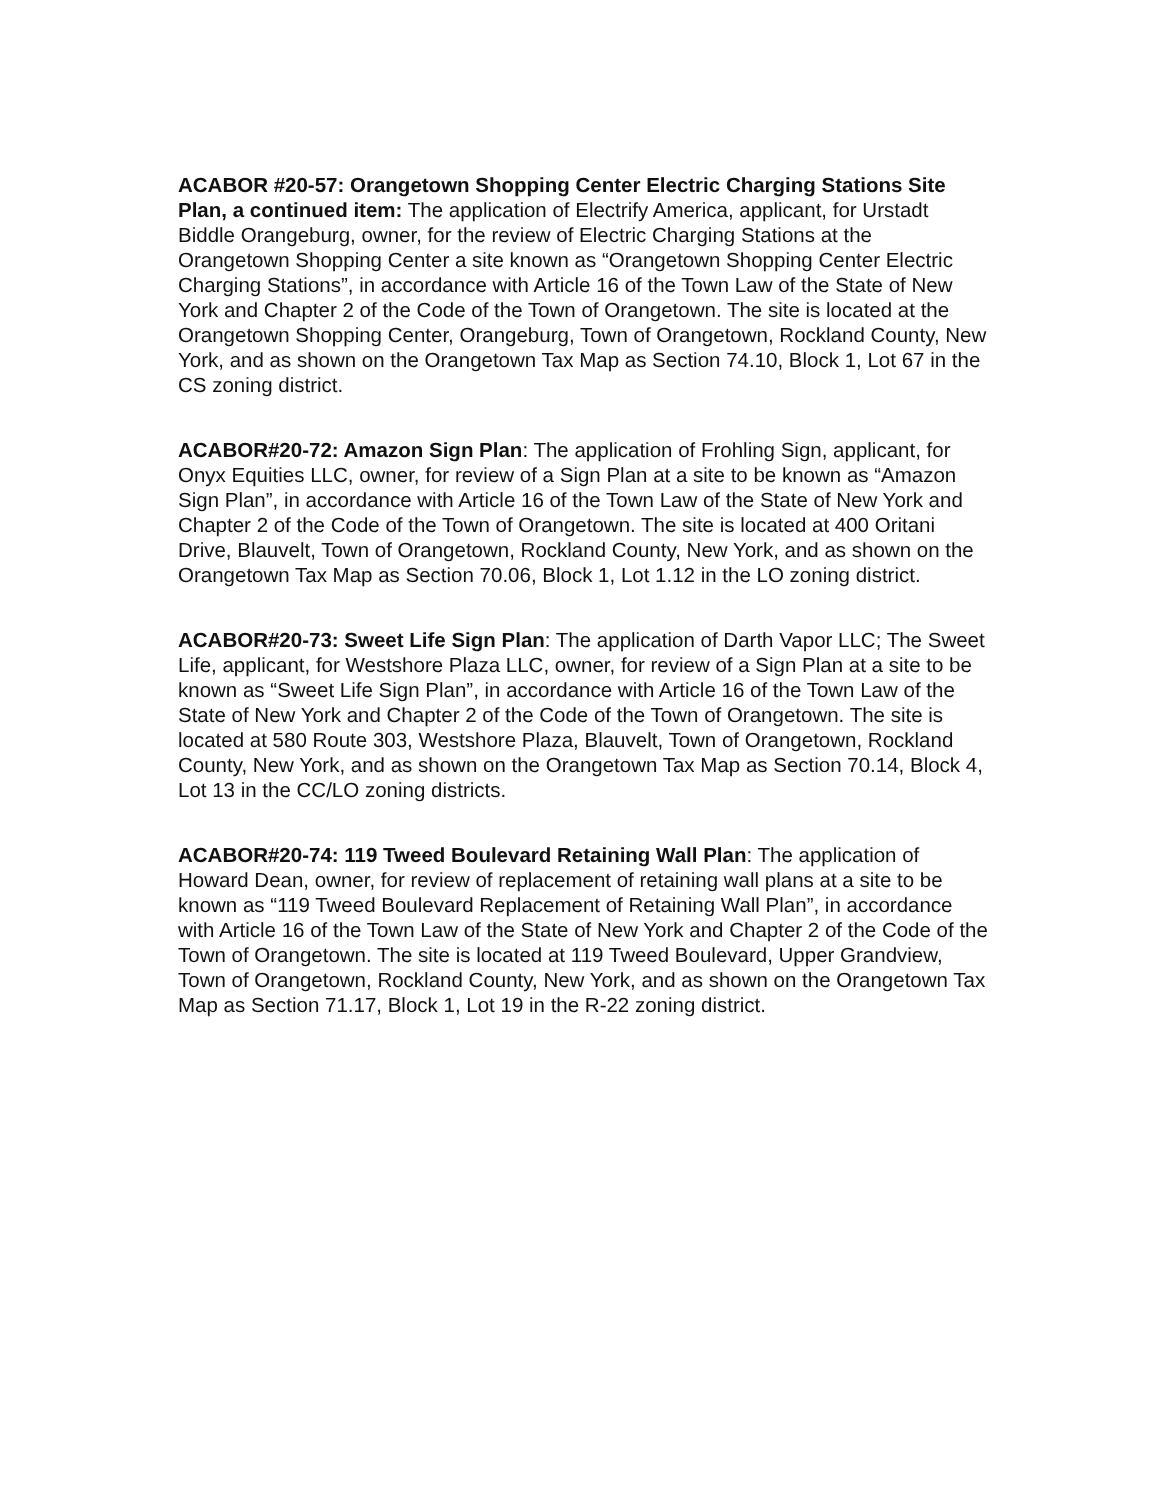ACABOR #20-57: Orangetown Shopping Center Electric Charging Stations Site Plan, a continued item: The application of Electrify America, applicant, for Urstadt Biddle Orangeburg, owner, for the review of Electric Charging Stations at the Orangetown Shopping Center a site known as “Orangetown Shopping Center Electric Charging Stations”, in accordance with Article 16 of the Town Law of the State of New York and Chapter 2 of the Code of the Town of Orangetown. The site is located at the Orangetown Shopping Center, Orangeburg, Town of Orangetown, Rockland County, New York, and as shown on the Orangetown Tax Map as Section 74.10, Block 1, Lot 67 in the CS zoning district.
ACABOR#20-72: Amazon Sign Plan: The application of Frohling Sign, applicant, for Onyx Equities LLC, owner, for review of a Sign Plan at a site to be known as “Amazon Sign Plan”, in accordance with Article 16 of the Town Law of the State of New York and Chapter 2 of the Code of the Town of Orangetown. The site is located at 400 Oritani Drive, Blauvelt, Town of Orangetown, Rockland County, New York, and as shown on the Orangetown Tax Map as Section 70.06, Block 1, Lot 1.12 in the LO zoning district.
ACABOR#20-73: Sweet Life Sign Plan: The application of Darth Vapor LLC; The Sweet Life, applicant, for Westshore Plaza LLC, owner, for review of a Sign Plan at a site to be known as “Sweet Life Sign Plan”, in accordance with Article 16 of the Town Law of the State of New York and Chapter 2 of the Code of the Town of Orangetown. The site is located at 580 Route 303, Westshore Plaza, Blauvelt, Town of Orangetown, Rockland County, New York, and as shown on the Orangetown Tax Map as Section 70.14, Block 4, Lot 13 in the CC/LO zoning districts.
ACABOR#20-74: 119 Tweed Boulevard Retaining Wall Plan: The application of Howard Dean, owner, for review of replacement of retaining wall plans at a site to be known as “119 Tweed Boulevard Replacement of Retaining Wall Plan”, in accordance with Article 16 of the Town Law of the State of New York and Chapter 2 of the Code of the Town of Orangetown. The site is located at 119 Tweed Boulevard, Upper Grandview, Town of Orangetown, Rockland County, New York, and as shown on the Orangetown Tax Map as Section 71.17, Block 1, Lot 19 in the R-22 zoning district.